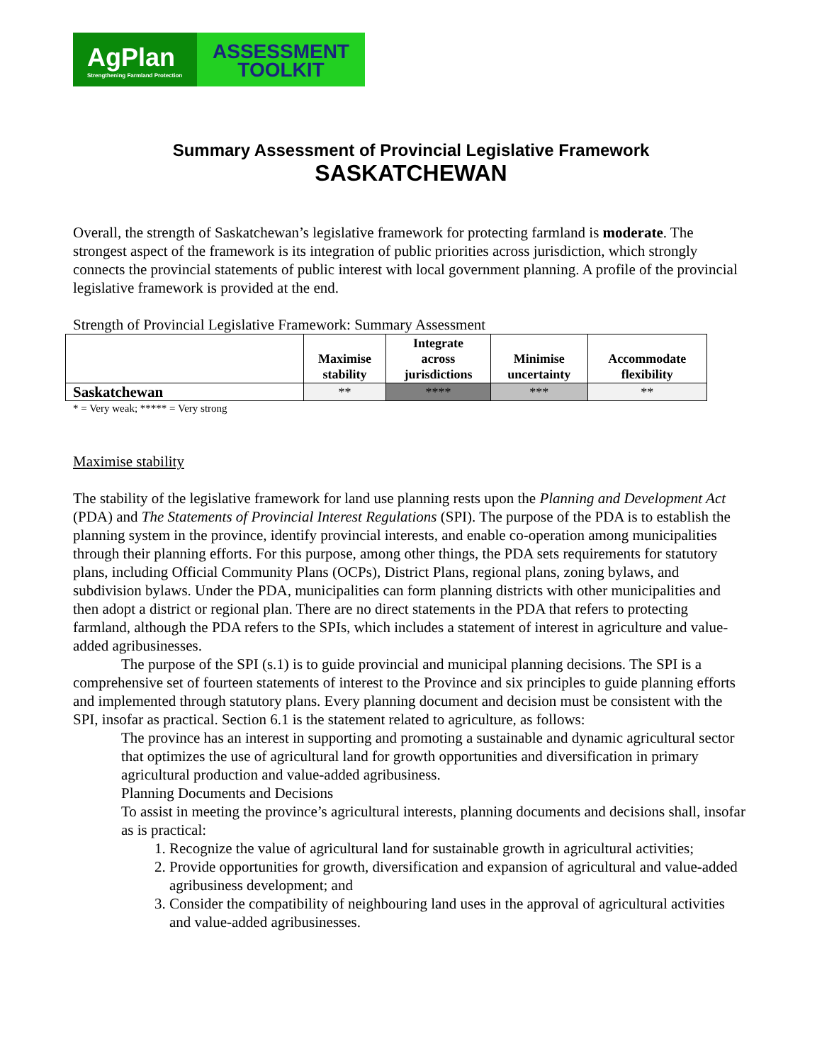AgPlan
Strengthening Farmland Protection
ASSESSMENT
TOOLKIT
Summary Assessment of Provincial Legislative Framework
SASKATCHEWAN
Overall, the strength of Saskatchewan’s legislative framework for protecting farmland is moderate. The strongest aspect of the framework is its integration of public priorities across jurisdiction, which strongly connects the provincial statements of public interest with local government planning. A profile of the provincial legislative framework is provided at the end.
Strength of Provincial Legislative Framework: Summary Assessment
| | Maximise stability | Integrate across jurisdictions | Minimise uncertainty | Accommodate flexibility |
| --- | --- | --- | --- | --- |
| Saskatchewan | ** | **** | *** | ** |
* = Very weak; ***** = Very strong
Maximise stability
The stability of the legislative framework for land use planning rests upon the Planning and Development Act (PDA) and The Statements of Provincial Interest Regulations (SPI). The purpose of the PDA is to establish the planning system in the province, identify provincial interests, and enable co-operation among municipalities through their planning efforts. For this purpose, among other things, the PDA sets requirements for statutory plans, including Official Community Plans (OCPs), District Plans, regional plans, zoning bylaws, and subdivision bylaws. Under the PDA, municipalities can form planning districts with other municipalities and then adopt a district or regional plan. There are no direct statements in the PDA that refers to protecting farmland, although the PDA refers to the SPIs, which includes a statement of interest in agriculture and value-added agribusinesses.
The purpose of the SPI (s.1) is to guide provincial and municipal planning decisions. The SPI is a comprehensive set of fourteen statements of interest to the Province and six principles to guide planning efforts and implemented through statutory plans. Every planning document and decision must be consistent with the SPI, insofar as practical. Section 6.1 is the statement related to agriculture, as follows:
The province has an interest in supporting and promoting a sustainable and dynamic agricultural sector that optimizes the use of agricultural land for growth opportunities and diversification in primary agricultural production and value-added agribusiness.
Planning Documents and Decisions
To assist in meeting the province’s agricultural interests, planning documents and decisions shall, insofar as is practical:
1. Recognize the value of agricultural land for sustainable growth in agricultural activities;
2. Provide opportunities for growth, diversification and expansion of agricultural and value-added agribusiness development; and
3. Consider the compatibility of neighbouring land uses in the approval of agricultural activities and value-added agribusinesses.